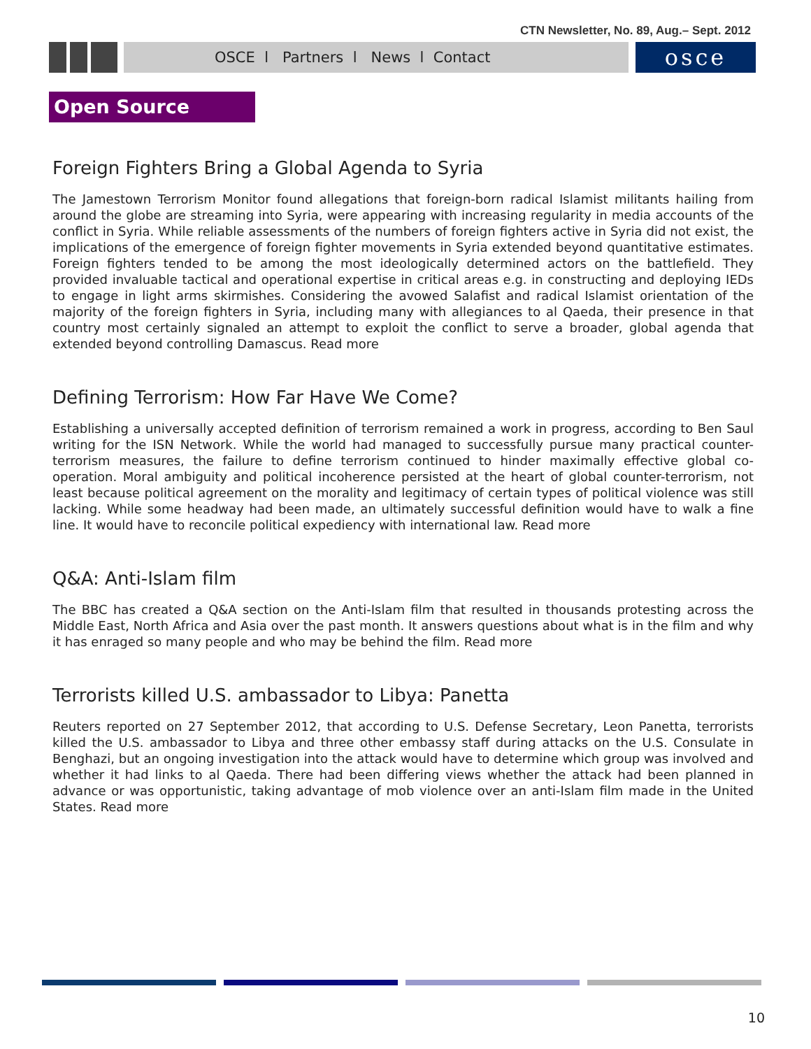CTN Newsletter, No. 89, Aug.– Sept. 2012
OSCE l Partners l News l Contact
osce
Open Source
Foreign Fighters Bring a Global Agenda to Syria
The Jamestown Terrorism Monitor found allegations that foreign-born radical Islamist militants hailing from around the globe are streaming into Syria, were appearing with increasing regularity in media accounts of the conflict in Syria. While reliable assessments of the numbers of foreign fighters active in Syria did not exist, the implications of the emergence of foreign fighter movements in Syria extended beyond quantitative estimates. Foreign fighters tended to be among the most ideologically determined actors on the battlefield. They provided invaluable tactical and operational expertise in critical areas e.g. in constructing and deploying IEDs to engage in light arms skirmishes. Considering the avowed Salafist and radical Islamist orientation of the majority of the foreign fighters in Syria, including many with allegiances to al Qaeda, their presence in that country most certainly signaled an attempt to exploit the conflict to serve a broader, global agenda that extended beyond controlling Damascus. Read more
Defining Terrorism: How Far Have We Come?
Establishing a universally accepted definition of terrorism remained a work in progress, according to Ben Saul writing for the ISN Network. While the world had managed to successfully pursue many practical counter-terrorism measures, the failure to define terrorism continued to hinder maximally effective global co-operation. Moral ambiguity and political incoherence persisted at the heart of global counter-terrorism, not least because political agreement on the morality and legitimacy of certain types of political violence was still lacking. While some headway had been made, an ultimately successful definition would have to walk a fine line. It would have to reconcile political expediency with international law. Read more
Q&A: Anti-Islam film
The BBC has created a Q&A section on the Anti-Islam film that resulted in thousands protesting across the Middle East, North Africa and Asia over the past month. It answers questions about what is in the film and why it has enraged so many people and who may be behind the film. Read more
Terrorists killed U.S. ambassador to Libya: Panetta
Reuters reported on 27 September 2012, that according to U.S. Defense Secretary, Leon Panetta, terrorists killed the U.S. ambassador to Libya and three other embassy staff during attacks on the U.S. Consulate in Benghazi, but an ongoing investigation into the attack would have to determine which group was involved and whether it had links to al Qaeda. There had been differing views whether the attack had been planned in advance or was opportunistic, taking advantage of mob violence over an anti-Islam film made in the United States. Read more
10